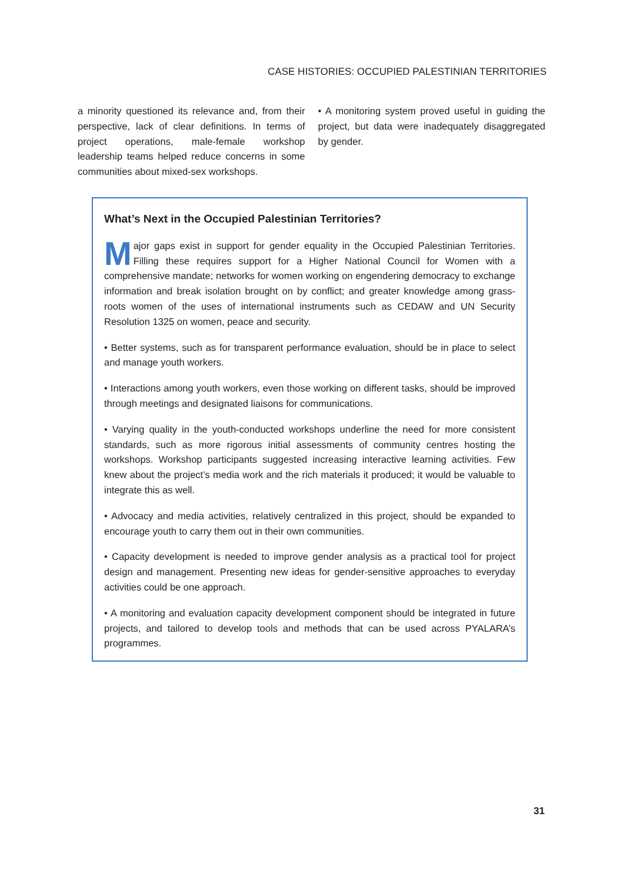CASE HISTORIES: OCCUPIED PALESTINIAN TERRITORIES
a minority questioned its relevance and, from their perspective, lack of clear definitions. In terms of project operations, male-female workshop leadership teams helped reduce concerns in some communities about mixed-sex workshops.
• A monitoring system proved useful in guiding the project, but data were inadequately disaggregated by gender.
What’s Next in the Occupied Palestinian Territories?
Major gaps exist in support for gender equality in the Occupied Palestinian Territories. Filling these requires support for a Higher National Council for Women with a comprehensive mandate; networks for women working on engendering democracy to exchange information and break isolation brought on by conflict; and greater knowledge among grass-roots women of the uses of international instruments such as CEDAW and UN Security Resolution 1325 on women, peace and security.
• Better systems, such as for transparent performance evaluation, should be in place to select and manage youth workers.
• Interactions among youth workers, even those working on different tasks, should be improved through meetings and designated liaisons for communications.
• Varying quality in the youth-conducted workshops underline the need for more consistent standards, such as more rigorous initial assessments of community centres hosting the workshops. Workshop participants suggested increasing interactive learning activities. Few knew about the project’s media work and the rich materials it produced; it would be valuable to integrate this as well.
• Advocacy and media activities, relatively centralized in this project, should be expanded to encourage youth to carry them out in their own communities.
• Capacity development is needed to improve gender analysis as a practical tool for project design and management. Presenting new ideas for gender-sensitive approaches to everyday activities could be one approach.
• A monitoring and evaluation capacity development component should be integrated in future projects, and tailored to develop tools and methods that can be used across PYALARA’s programmes.
31